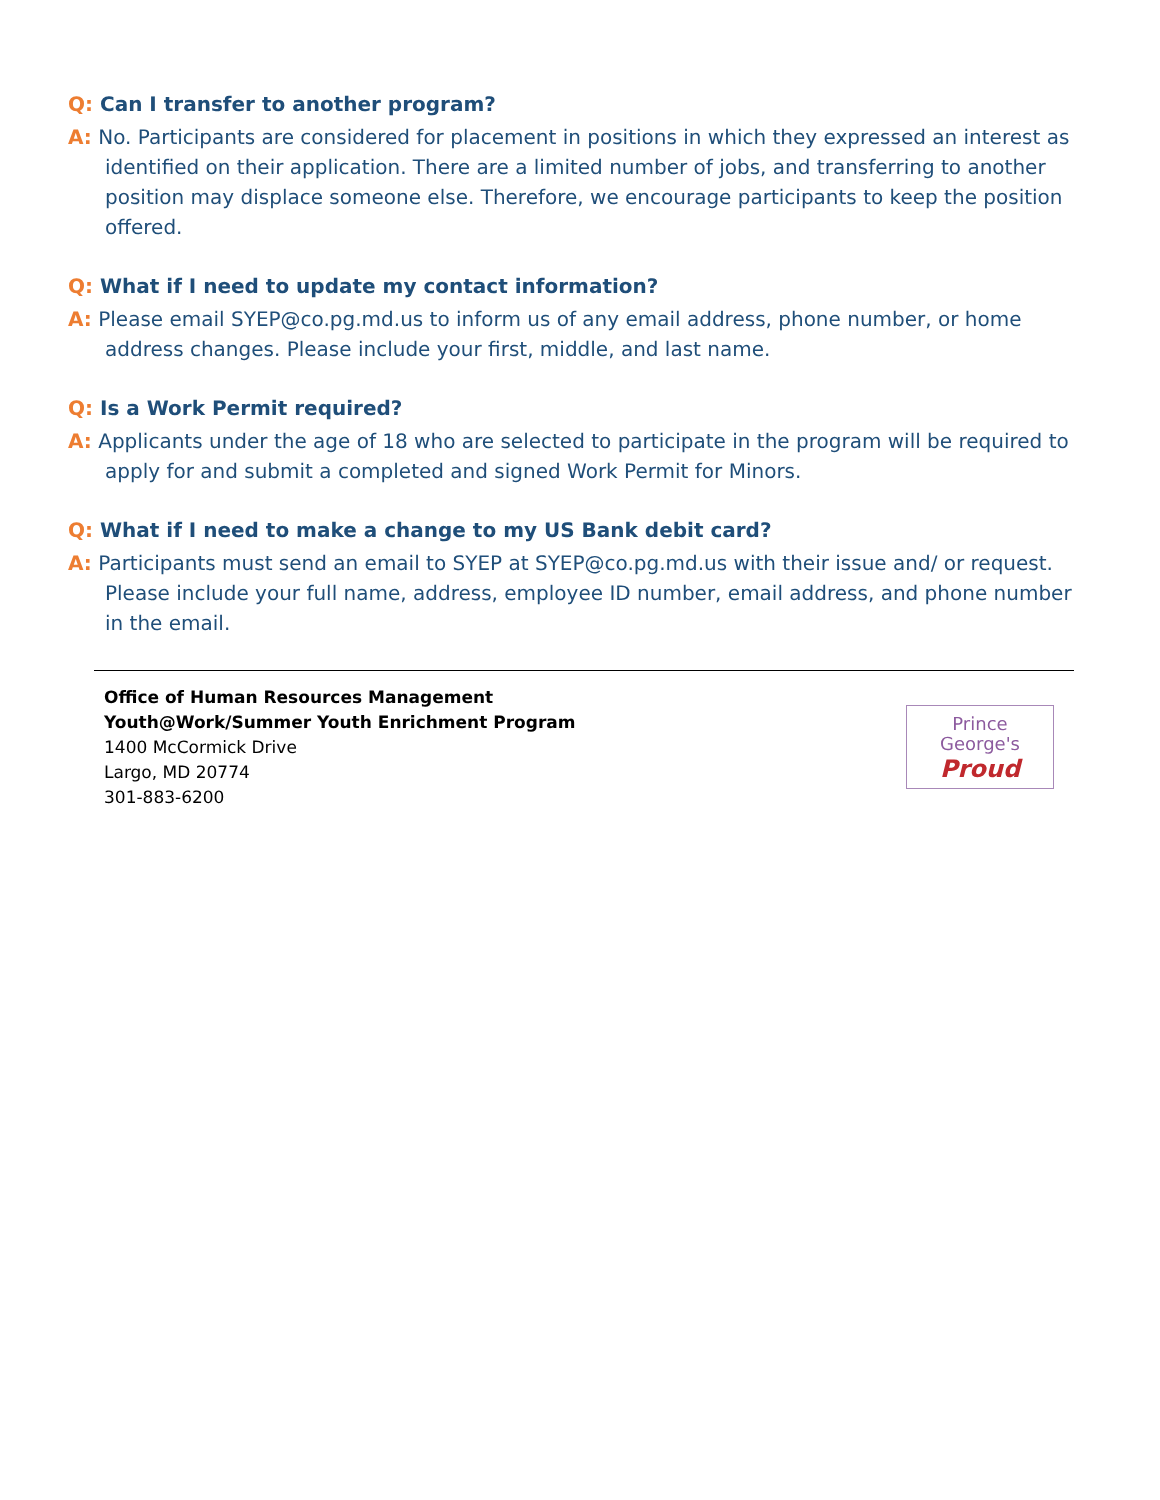Q: Can I transfer to another program?
A: No. Participants are considered for placement in positions in which they expressed an interest as identified on their application. There are a limited number of jobs, and transferring to another position may displace someone else. Therefore, we encourage participants to keep the position offered.
Q: What if I need to update my contact information?
A: Please email SYEP@co.pg.md.us to inform us of any email address, phone number, or home address changes. Please include your first, middle, and last name.
Q: Is a Work Permit required?
A: Applicants under the age of 18 who are selected to participate in the program will be required to apply for and submit a completed and signed Work Permit for Minors.
Q: What if I need to make a change to my US Bank debit card?
A: Participants must send an email to SYEP at SYEP@co.pg.md.us with their issue and/ or request. Please include your full name, address, employee ID number, email address, and phone number in the email.
Office of Human Resources Management
Youth@Work/Summer Youth Enrichment Program
1400 McCormick Drive
Largo, MD 20774
301-883-6200
Prince
George's
Proud